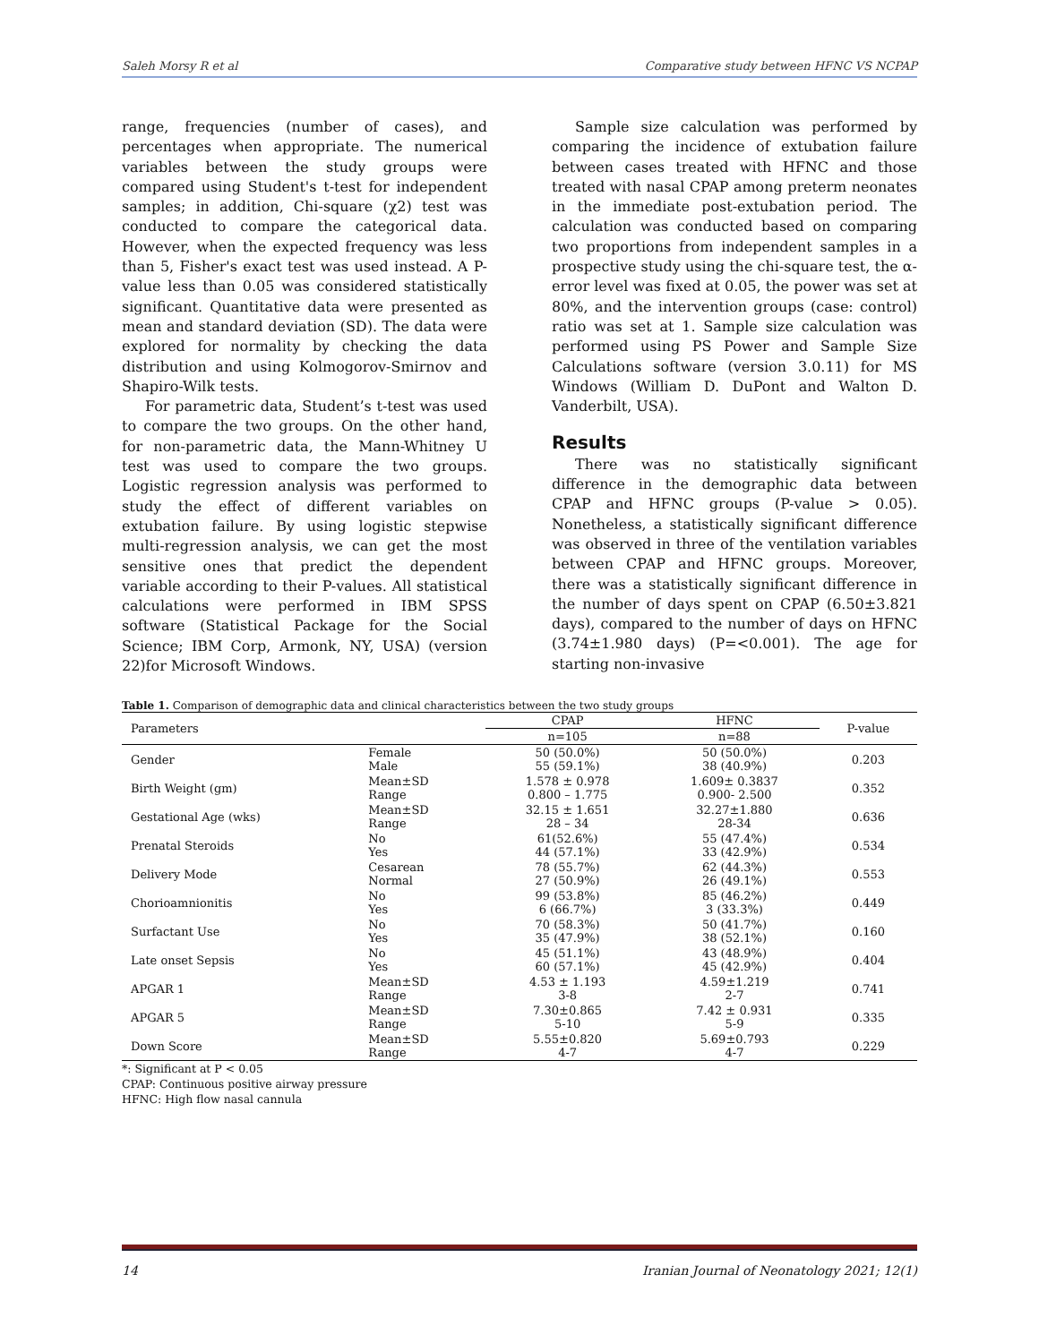Saleh Morsy R et al Comparative study between HFNC VS NCPAP
range, frequencies (number of cases), and percentages when appropriate. The numerical variables between the study groups were compared using Student's t-test for independent samples; in addition, Chi-square (χ2) test was conducted to compare the categorical data. However, when the expected frequency was less than 5, Fisher's exact test was used instead. A P-value less than 0.05 was considered statistically significant. Quantitative data were presented as mean and standard deviation (SD). The data were explored for normality by checking the data distribution and using Kolmogorov-Smirnov and Shapiro-Wilk tests.
For parametric data, Student’s t-test was used to compare the two groups. On the other hand, for non-parametric data, the Mann-Whitney U test was used to compare the two groups. Logistic regression analysis was performed to study the effect of different variables on extubation failure. By using logistic stepwise multi-regression analysis, we can get the most sensitive ones that predict the dependent variable according to their P-values. All statistical calculations were performed in IBM SPSS software (Statistical Package for the Social Science; IBM Corp, Armonk, NY, USA) (version 22)for Microsoft Windows.
Sample size calculation was performed by comparing the incidence of extubation failure between cases treated with HFNC and those treated with nasal CPAP among preterm neonates in the immediate post-extubation period. The calculation was conducted based on comparing two proportions from independent samples in a prospective study using the chi-square test, the α-error level was fixed at 0.05, the power was set at 80%, and the intervention groups (case: control) ratio was set at 1. Sample size calculation was performed using PS Power and Sample Size Calculations software (version 3.0.11) for MS Windows (William D. DuPont and Walton D. Vanderbilt, USA).
Results
There was no statistically significant difference in the demographic data between CPAP and HFNC groups (P-value > 0.05). Nonetheless, a statistically significant difference was observed in three of the ventilation variables between CPAP and HFNC groups. Moreover, there was a statistically significant difference in the number of days spent on CPAP (6.50±3.821 days), compared to the number of days on HFNC (3.74±1.980 days) (P=<0.001). The age for starting non-invasive
Table 1. Comparison of demographic data and clinical characteristics between the two study groups
| Parameters | | CPAP | HFNC | P-value |
| --- | --- | --- | --- | --- |
| | | n=105 | n=88 | |
| Gender | Female Male | 50 (50.0%) 55 (59.1%) | 50 (50.0%) 38 (40.9%) | 0.203 |
| Birth Weight (gm) | Mean±SD Range | 1.578 ± 0.978 0.800 – 1.775 | 1.609± 0.3837 0.900- 2.500 | 0.352 |
| Gestational Age (wks) | Mean±SD Range | 32.15 ± 1.651 28 – 34 | 32.27±1.880 28-34 | 0.636 |
| Prenatal Steroids | No Yes | 61(52.6%) 44 (57.1%) | 55 (47.4%) 33 (42.9%) | 0.534 |
| Delivery Mode | Cesarean Normal | 78 (55.7%) 27 (50.9%) | 62 (44.3%) 26 (49.1%) | 0.553 |
| Chorioamnionitis | No Yes | 99 (53.8%) 6 (66.7%) | 85 (46.2%) 3 (33.3%) | 0.449 |
| Surfactant Use | No Yes | 70 (58.3%) 35 (47.9%) | 50 (41.7%) 38 (52.1%) | 0.160 |
| Late onset Sepsis | No Yes | 45 (51.1%) 60 (57.1%) | 43 (48.9%) 45 (42.9%) | 0.404 |
| APGAR 1 | Mean±SD Range | 4.53 ± 1.193 3-8 | 4.59±1.219 2-7 | 0.741 |
| APGAR 5 | Mean±SD Range | 7.30±0.865 5-10 | 7.42 ± 0.931 5-9 | 0.335 |
| Down Score | Mean±SD Range | 5.55±0.820 4-7 | 5.69±0.793 4-7 | 0.229 |
*: Significant at P < 0.05
CPAP: Continuous positive airway pressure
HFNC: High flow nasal cannula
14 Iranian Journal of Neonatology 2021; 12(1)